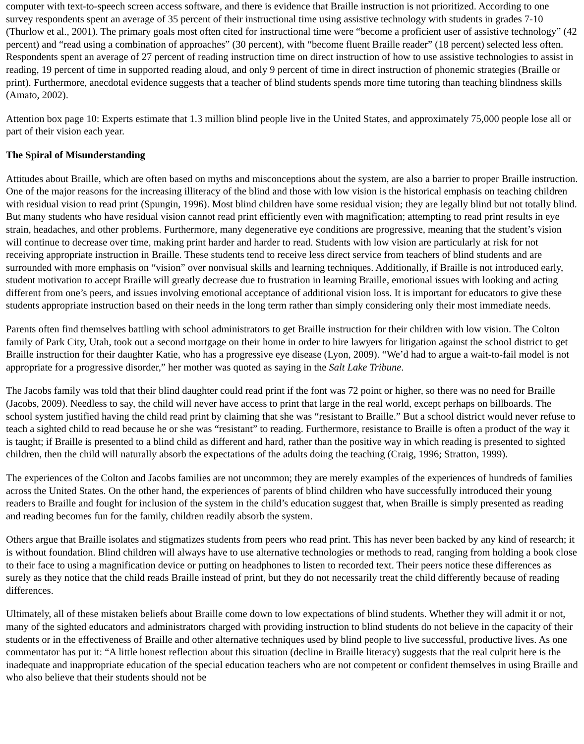computer with text-to-speech screen access software, and there is evidence that Braille instruction is not prioritized. According to one survey respondents spent an average of 35 percent of their instructional time using assistive technology with students in grades 7-10 (Thurlow et al., 2001). The primary goals most often cited for instructional time were “become a proficient user of assistive technology” (42 percent) and “read using a combination of approaches” (30 percent), with “become fluent Braille reader” (18 percent) selected less often. Respondents spent an average of 27 percent of reading instruction time on direct instruction of how to use assistive technologies to assist in reading, 19 percent of time in supported reading aloud, and only 9 percent of time in direct instruction of phonemic strategies (Braille or print). Furthermore, anecdotal evidence suggests that a teacher of blind students spends more time tutoring than teaching blindness skills (Amato, 2002).
Attention box page 10: Experts estimate that 1.3 million blind people live in the United States, and approximately 75,000 people lose all or part of their vision each year.
The Spiral of Misunderstanding
Attitudes about Braille, which are often based on myths and misconceptions about the system, are also a barrier to proper Braille instruction. One of the major reasons for the increasing illiteracy of the blind and those with low vision is the historical emphasis on teaching children with residual vision to read print (Spungin, 1996). Most blind children have some residual vision; they are legally blind but not totally blind. But many students who have residual vision cannot read print efficiently even with magnification; attempting to read print results in eye strain, headaches, and other problems. Furthermore, many degenerative eye conditions are progressive, meaning that the student’s vision will continue to decrease over time, making print harder and harder to read. Students with low vision are particularly at risk for not receiving appropriate instruction in Braille. These students tend to receive less direct service from teachers of blind students and are surrounded with more emphasis on “vision” over nonvisual skills and learning techniques. Additionally, if Braille is not introduced early, student motivation to accept Braille will greatly decrease due to frustration in learning Braille, emotional issues with looking and acting different from one’s peers, and issues involving emotional acceptance of additional vision loss. It is important for educators to give these students appropriate instruction based on their needs in the long term rather than simply considering only their most immediate needs.
Parents often find themselves battling with school administrators to get Braille instruction for their children with low vision. The Colton family of Park City, Utah, took out a second mortgage on their home in order to hire lawyers for litigation against the school district to get Braille instruction for their daughter Katie, who has a progressive eye disease (Lyon, 2009). “We’d had to argue a wait-to-fail model is not appropriate for a progressive disorder,” her mother was quoted as saying in the Salt Lake Tribune.
The Jacobs family was told that their blind daughter could read print if the font was 72 point or higher, so there was no need for Braille (Jacobs, 2009). Needless to say, the child will never have access to print that large in the real world, except perhaps on billboards. The school system justified having the child read print by claiming that she was “resistant to Braille.” But a school district would never refuse to teach a sighted child to read because he or she was “resistant” to reading. Furthermore, resistance to Braille is often a product of the way it is taught; if Braille is presented to a blind child as different and hard, rather than the positive way in which reading is presented to sighted children, then the child will naturally absorb the expectations of the adults doing the teaching (Craig, 1996; Stratton, 1999).
The experiences of the Colton and Jacobs families are not uncommon; they are merely examples of the experiences of hundreds of families across the United States. On the other hand, the experiences of parents of blind children who have successfully introduced their young readers to Braille and fought for inclusion of the system in the child’s education suggest that, when Braille is simply presented as reading and reading becomes fun for the family, children readily absorb the system.
Others argue that Braille isolates and stigmatizes students from peers who read print. This has never been backed by any kind of research; it is without foundation. Blind children will always have to use alternative technologies or methods to read, ranging from holding a book close to their face to using a magnification device or putting on headphones to listen to recorded text. Their peers notice these differences as surely as they notice that the child reads Braille instead of print, but they do not necessarily treat the child differently because of reading differences.
Ultimately, all of these mistaken beliefs about Braille come down to low expectations of blind students. Whether they will admit it or not, many of the sighted educators and administrators charged with providing instruction to blind students do not believe in the capacity of their students or in the effectiveness of Braille and other alternative techniques used by blind people to live successful, productive lives. As one commentator has put it: “A little honest reflection about this situation (decline in Braille literacy) suggests that the real culprit here is the inadequate and inappropriate education of the special education teachers who are not competent or confident themselves in using Braille and who also believe that their students should not be